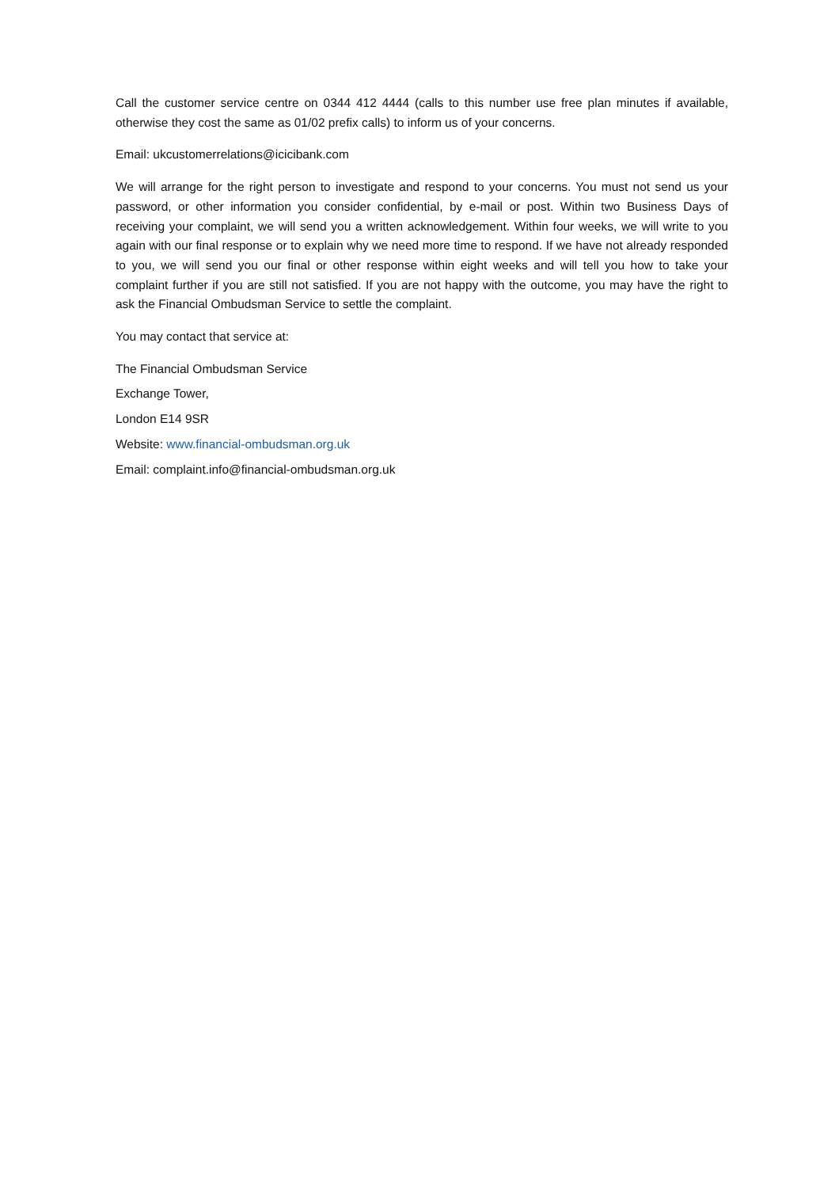Call the customer service centre on 0344 412 4444 (calls to this number use free plan minutes if available, otherwise they cost the same as 01/02 prefix calls) to inform us of your concerns.
Email: ukcustomerrelations@icicibank.com
We will arrange for the right person to investigate and respond to your concerns. You must not send us your password, or other information you consider confidential, by e-mail or post. Within two Business Days of receiving your complaint, we will send you a written acknowledgement. Within four weeks, we will write to you again with our final response or to explain why we need more time to respond. If we have not already responded to you, we will send you our final or other response within eight weeks and will tell you how to take your complaint further if you are still not satisfied. If you are not happy with the outcome, you may have the right to ask the Financial Ombudsman Service to settle the complaint.
You may contact that service at:
The Financial Ombudsman Service
Exchange Tower,
London E14 9SR
Website: www.financial-ombudsman.org.uk
Email: complaint.info@financial-ombudsman.org.uk